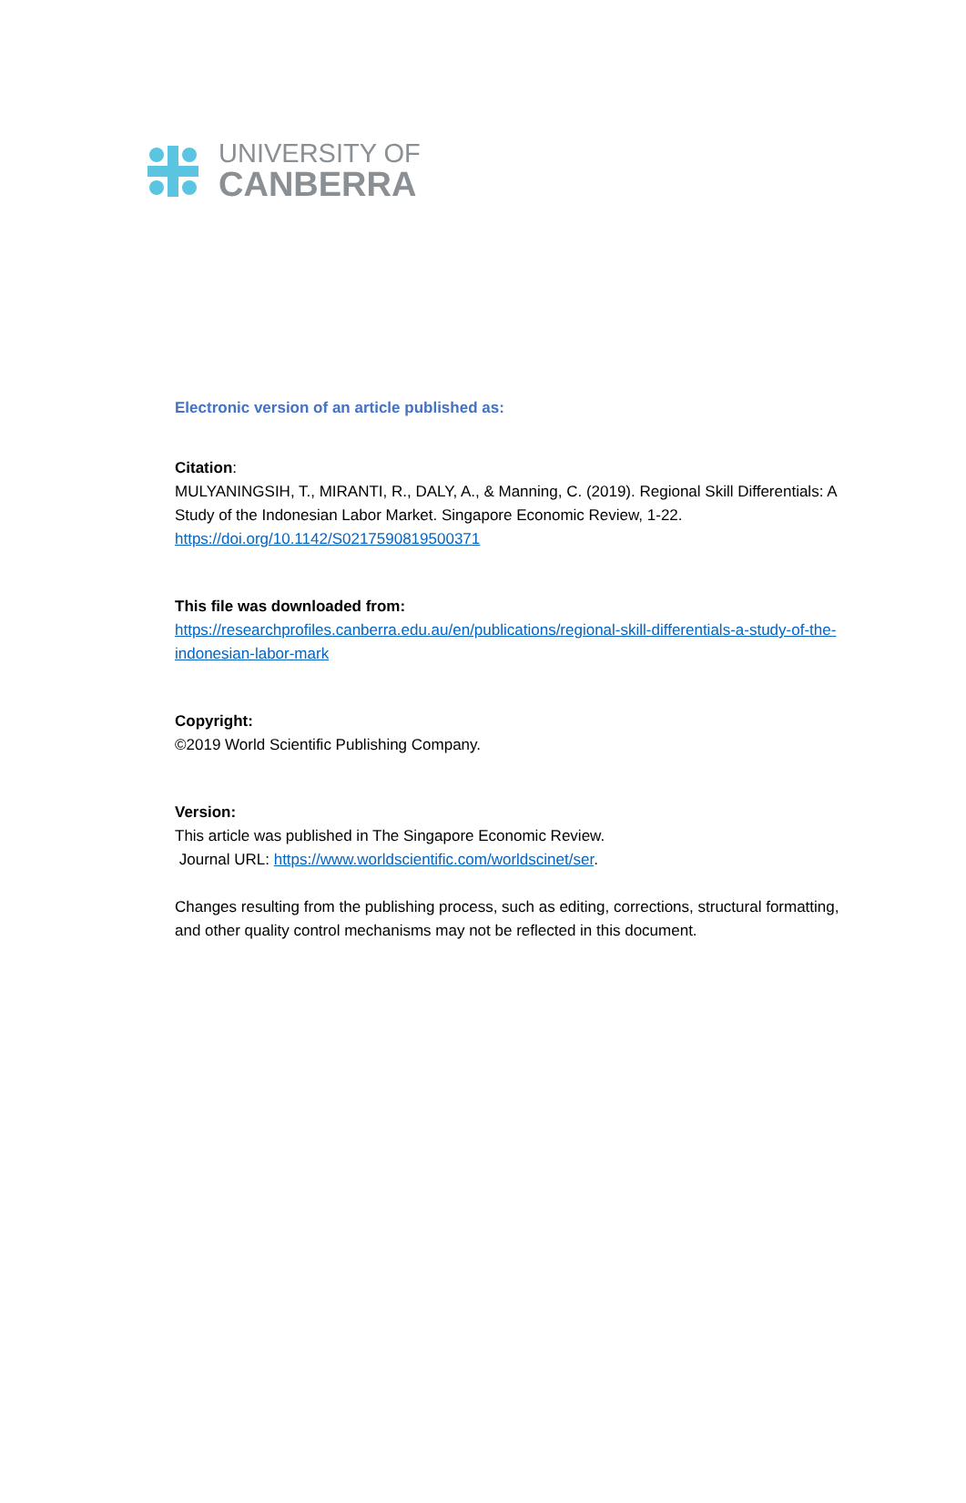UNIVERSITY OF
CANBERRA
Electronic version of an article published as:
Citation:
MULYANINGSIH, T., MIRANTI, R., DALY, A., & Manning, C. (2019). Regional Skill Differentials: A Study of the Indonesian Labor Market. Singapore Economic Review, 1-22.
https://doi.org/10.1142/S0217590819500371
This file was downloaded from:
https://researchprofiles.canberra.edu.au/en/publications/regional-skill-differentials-a-study-of-the-indonesian-labor-mark
Copyright:
©2019 World Scientific Publishing Company.
Version:
This article was published in The Singapore Economic Review.
Journal URL: https://www.worldscientific.com/worldscinet/ser.
Changes resulting from the publishing process, such as editing, corrections, structural formatting, and other quality control mechanisms may not be reflected in this document.